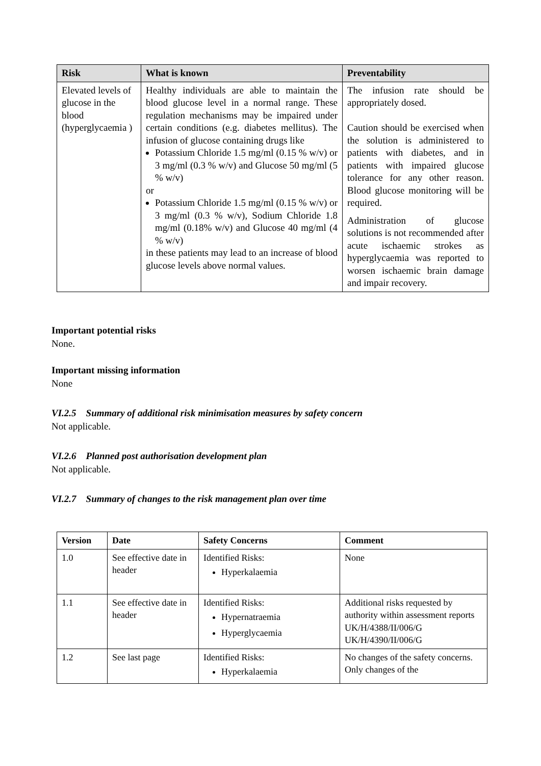| Risk | What is known | Preventability |
| --- | --- | --- |
| Elevated levels of glucose in the blood (hyperglycaemia ) | Healthy individuals are able to maintain the blood glucose level in a normal range. These regulation mechanisms may be impaired under certain conditions (e.g. diabetes mellitus). The infusion of glucose containing drugs like Potassium Chloride 1.5 mg/ml (0.15 % w/v) or 3 mg/ml (0.3 % w/v) and Glucose 50 mg/ml (5 % w/v) or Potassium Chloride 1.5 mg/ml (0.15 % w/v) or 3 mg/ml (0.3 % w/v), Sodium Chloride 1.8 mg/ml (0.18% w/v) and Glucose 40 mg/ml (4 % w/v) in these patients may lead to an increase of blood glucose levels above normal values. | The infusion rate should be appropriately dosed. Caution should be exercised when the solution is administered to patients with diabetes, and in patients with impaired glucose tolerance for any other reason. Blood glucose monitoring will be required. Administration of glucose solutions is not recommended after acute ischaemic strokes as hyperglycaemia was reported to worsen ischaemic brain damage and impair recovery. |
Important potential risks
None.
Important missing information
None
VI.2.5 Summary of additional risk minimisation measures by safety concern
Not applicable.
VI.2.6 Planned post authorisation development plan
Not applicable.
VI.2.7 Summary of changes to the risk management plan over time
| Version | Date | Safety Concerns | Comment |
| --- | --- | --- | --- |
| 1.0 | See effective date in header | Identified Risks: Hyperkalaemia | None |
| 1.1 | See effective date in header | Identified Risks: Hypernatraemia Hyperglycaemia | Additional risks requested by authority within assessment reports UK/H/4388/II/006/G UK/H/4390/II/006/G |
| 1.2 | See last page | Identified Risks: Hyperkalaemia | No changes of the safety concerns. Only changes of the |